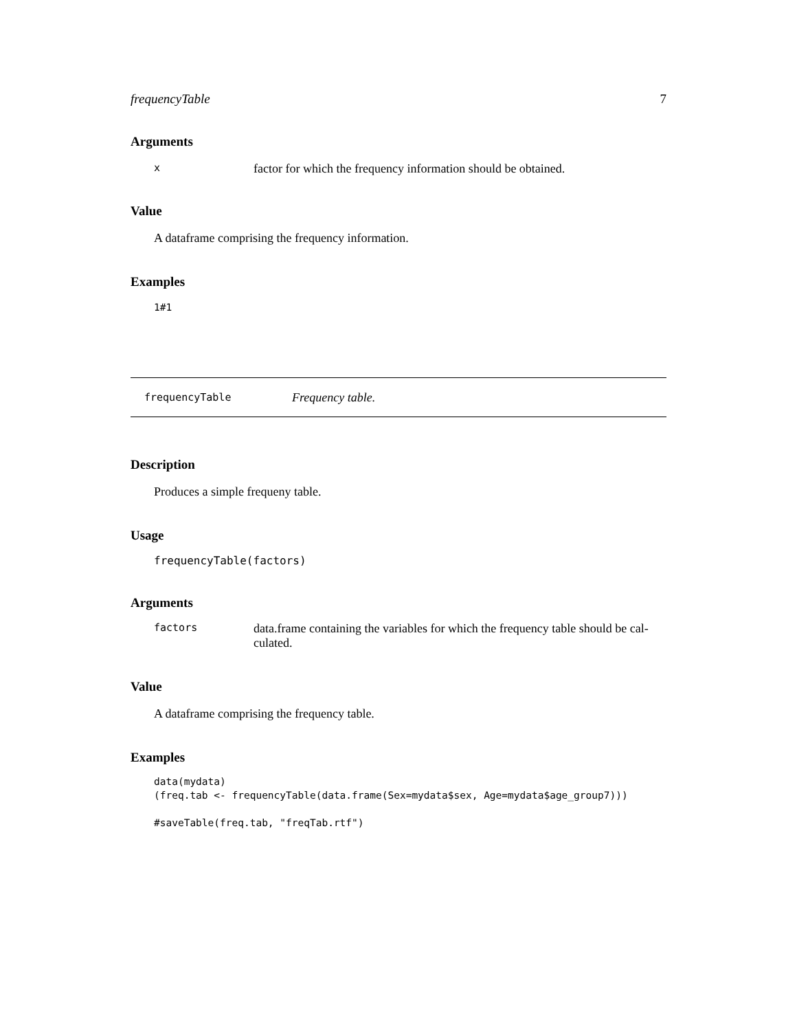frequencyTable 7
Arguments
xfactor for which the frequency information should be obtained.
Value
A dataframe comprising the frequency information.
Examples
1#1
frequencyTable Frequency table.
Description
Produces a simple frequeny table.
Usage
frequencyTable(factors)
Arguments
factors data.frame containing the variables for which the frequency table should be cal-
culated.
Value
A dataframe comprising the frequency table.
Examples
data(mydata)
(freq.tab <- frequencyTable(data.frame(Sex=mydata$sex, Age=mydata$age_group7)))

#saveTable(freq.tab, "freqTab.rtf")